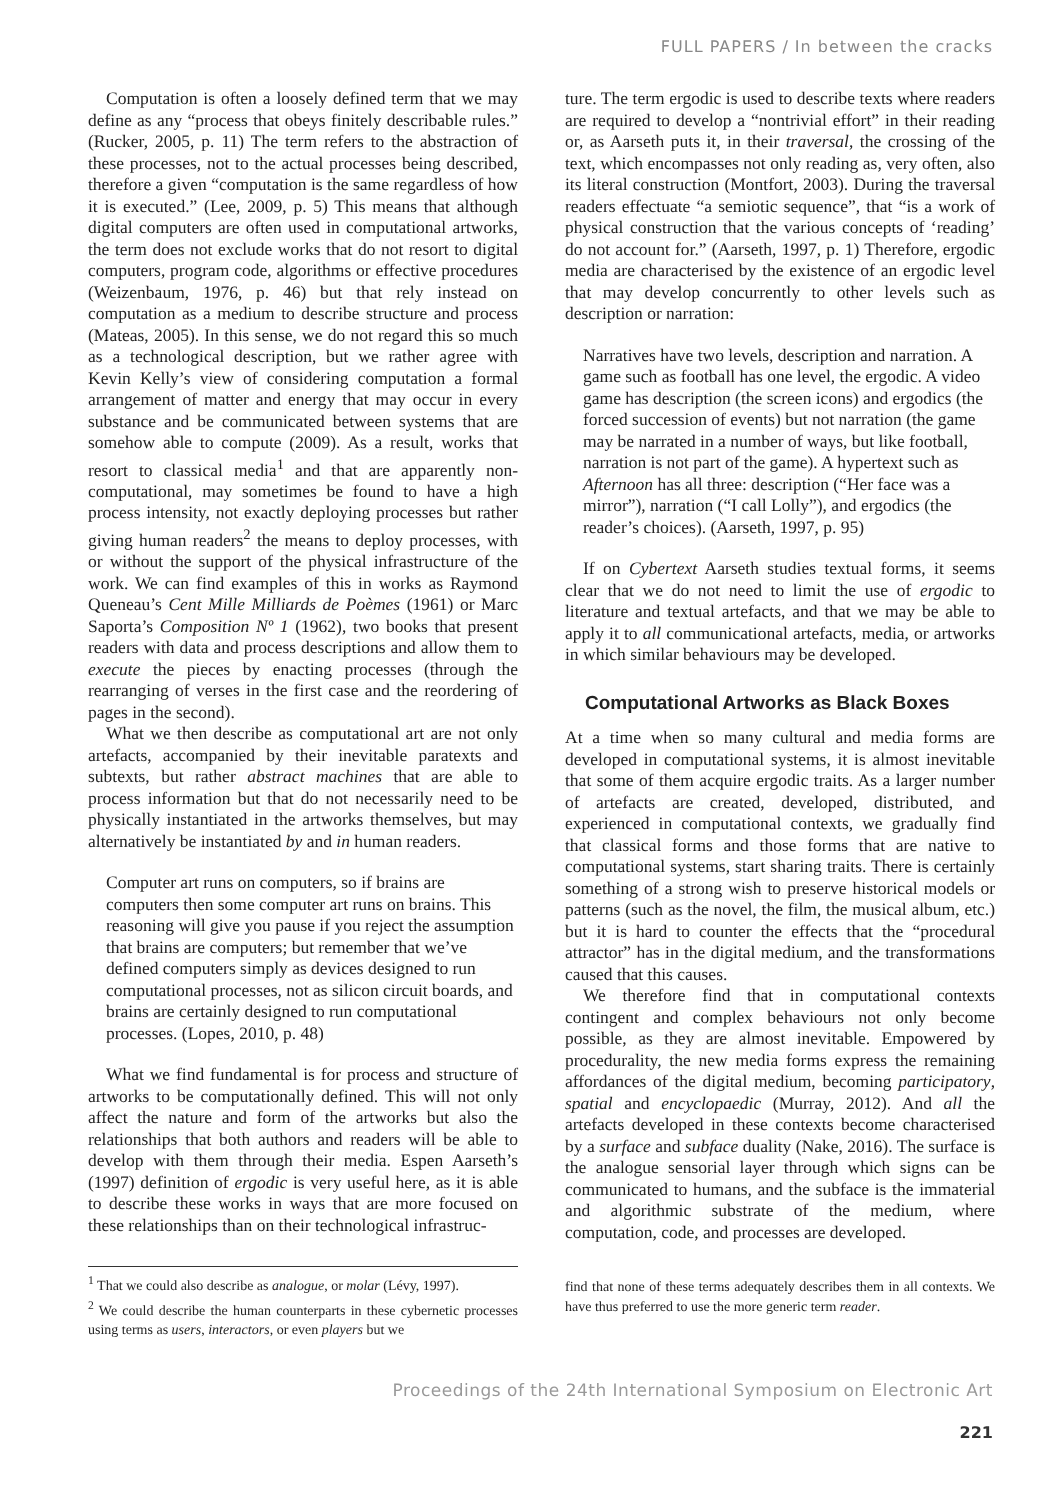FULL PAPERS / In between the cracks
Computation is often a loosely defined term that we may define as any “process that obeys finitely describable rules.” (Rucker, 2005, p. 11) The term refers to the abstraction of these processes, not to the actual processes being described, therefore a given “computation is the same regardless of how it is executed.” (Lee, 2009, p. 5) This means that although digital computers are often used in computational artworks, the term does not exclude works that do not resort to digital computers, program code, algorithms or effective procedures (Weizenbaum, 1976, p. 46) but that rely instead on computation as a medium to describe structure and process (Mateas, 2005). In this sense, we do not regard this so much as a technological description, but we rather agree with Kevin Kelly’s view of considering computation a formal arrangement of matter and energy that may occur in every substance and be communicated between systems that are somehow able to compute (2009). As a result, works that resort to classical media<sup>1</sup> and that are apparently non-computational, may sometimes be found to have a high process intensity, not exactly deploying processes but rather giving human readers<sup>2</sup> the means to deploy processes, with or without the support of the physical infrastructure of the work. We can find examples of this in works as Raymond Queneau’s Cent Mille Milliards de Poèmes (1961) or Marc Saporta’s Composition Nº 1 (1962), two books that present readers with data and process descriptions and allow them to execute the pieces by enacting processes (through the rearranging of verses in the first case and the reordering of pages in the second).
What we then describe as computational art are not only artefacts, accompanied by their inevitable paratexts and subtexts, but rather abstract machines that are able to process information but that do not necessarily need to be physically instantiated in the artworks themselves, but may alternatively be instantiated by and in human readers.
Computer art runs on computers, so if brains are computers then some computer art runs on brains. This reasoning will give you pause if you reject the assumption that brains are computers; but remember that we’ve defined computers simply as devices designed to run computational processes, not as silicon circuit boards, and brains are certainly designed to run computational processes. (Lopes, 2010, p. 48)
What we find fundamental is for process and structure of artworks to be computationally defined. This will not only affect the nature and form of the artworks but also the relationships that both authors and readers will be able to develop with them through their media. Espen Aarseth’s (1997) definition of ergodic is very useful here, as it is able to describe these works in ways that are more focused on these relationships than on their technological infrastruc-
<sup>1</sup> That we could also describe as analogue, or molar (Lévy, 1997).
<sup>2</sup> We could describe the human counterparts in these cybernetic processes using terms as users, interactors, or even players but we
ture. The term ergodic is used to describe texts where readers are required to develop a “nontrivial effort” in their reading or, as Aarseth puts it, in their traversal, the crossing of the text, which encompasses not only reading as, very often, also its literal construction (Montfort, 2003). During the traversal readers effectuate “a semiotic sequence”, that “is a work of physical construction that the various concepts of ‘reading’ do not account for.” (Aarseth, 1997, p. 1) Therefore, ergodic media are characterised by the existence of an ergodic level that may develop concurrently to other levels such as description or narration:
Narratives have two levels, description and narration. A game such as football has one level, the ergodic. A video game has description (the screen icons) and ergodics (the forced succession of events) but not narration (the game may be narrated in a number of ways, but like football, narration is not part of the game). A hypertext such as Afternoon has all three: description (“Her face was a mirror”), narration (“I call Lolly”), and ergodics (the reader’s choices). (Aarseth, 1997, p. 95)
If on Cybertext Aarseth studies textual forms, it seems clear that we do not need to limit the use of ergodic to literature and textual artefacts, and that we may be able to apply it to all communicational artefacts, media, or artworks in which similar behaviours may be developed.
Computational Artworks as Black Boxes
At a time when so many cultural and media forms are developed in computational systems, it is almost inevitable that some of them acquire ergodic traits. As a larger number of artefacts are created, developed, distributed, and experienced in computational contexts, we gradually find that classical forms and those forms that are native to computational systems, start sharing traits. There is certainly something of a strong wish to preserve historical models or patterns (such as the novel, the film, the musical album, etc.) but it is hard to counter the effects that the “procedural attractor” has in the digital medium, and the transformations caused that this causes.
We therefore find that in computational contexts contingent and complex behaviours not only become possible, as they are almost inevitable. Empowered by procedurality, the new media forms express the remaining affordances of the digital medium, becoming participatory, spatial and encyclopaedic (Murray, 2012). And all the artefacts developed in these contexts become characterised by a surface and subface duality (Nake, 2016). The surface is the analogue sensorial layer through which signs can be communicated to humans, and the subface is the immaterial and algorithmic substrate of the medium, where computation, code, and processes are developed.
find that none of these terms adequately describes them in all contexts. We have thus preferred to use the more generic term reader.
Proceedings of the 24th International Symposium on Electronic Art
221